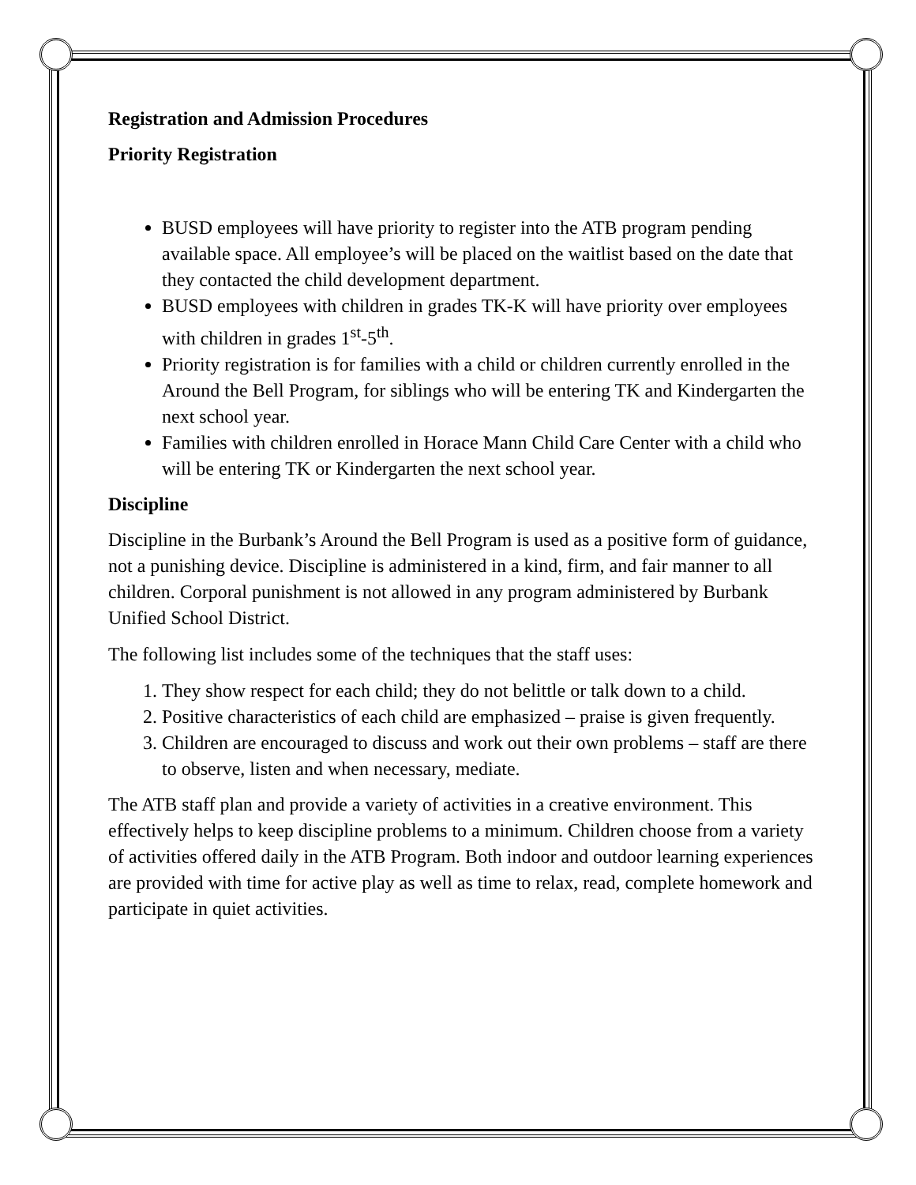Registration and Admission Procedures
Priority Registration
BUSD employees will have priority to register into the ATB program pending available space. All employee’s will be placed on the waitlist based on the date that they contacted the child development department.
BUSD employees with children in grades TK-K will have priority over employees with children in grades 1<sup>st</sup>-5<sup>th</sup>.
Priority registration is for families with a child or children currently enrolled in the Around the Bell Program, for siblings who will be entering TK and Kindergarten the next school year.
Families with children enrolled in Horace Mann Child Care Center with a child who will be entering TK or Kindergarten the next school year.
Discipline
Discipline in the Burbank’s Around the Bell Program is used as a positive form of guidance, not a punishing device. Discipline is administered in a kind, firm, and fair manner to all children. Corporal punishment is not allowed in any program administered by Burbank Unified School District.
The following list includes some of the techniques that the staff uses:
1. They show respect for each child; they do not belittle or talk down to a child.
2. Positive characteristics of each child are emphasized – praise is given frequently.
3. Children are encouraged to discuss and work out their own problems – staff are there to observe, listen and when necessary, mediate.
The ATB staff plan and provide a variety of activities in a creative environment. This effectively helps to keep discipline problems to a minimum. Children choose from a variety of activities offered daily in the ATB Program. Both indoor and outdoor learning experiences are provided with time for active play as well as time to relax, read, complete homework and participate in quiet activities.